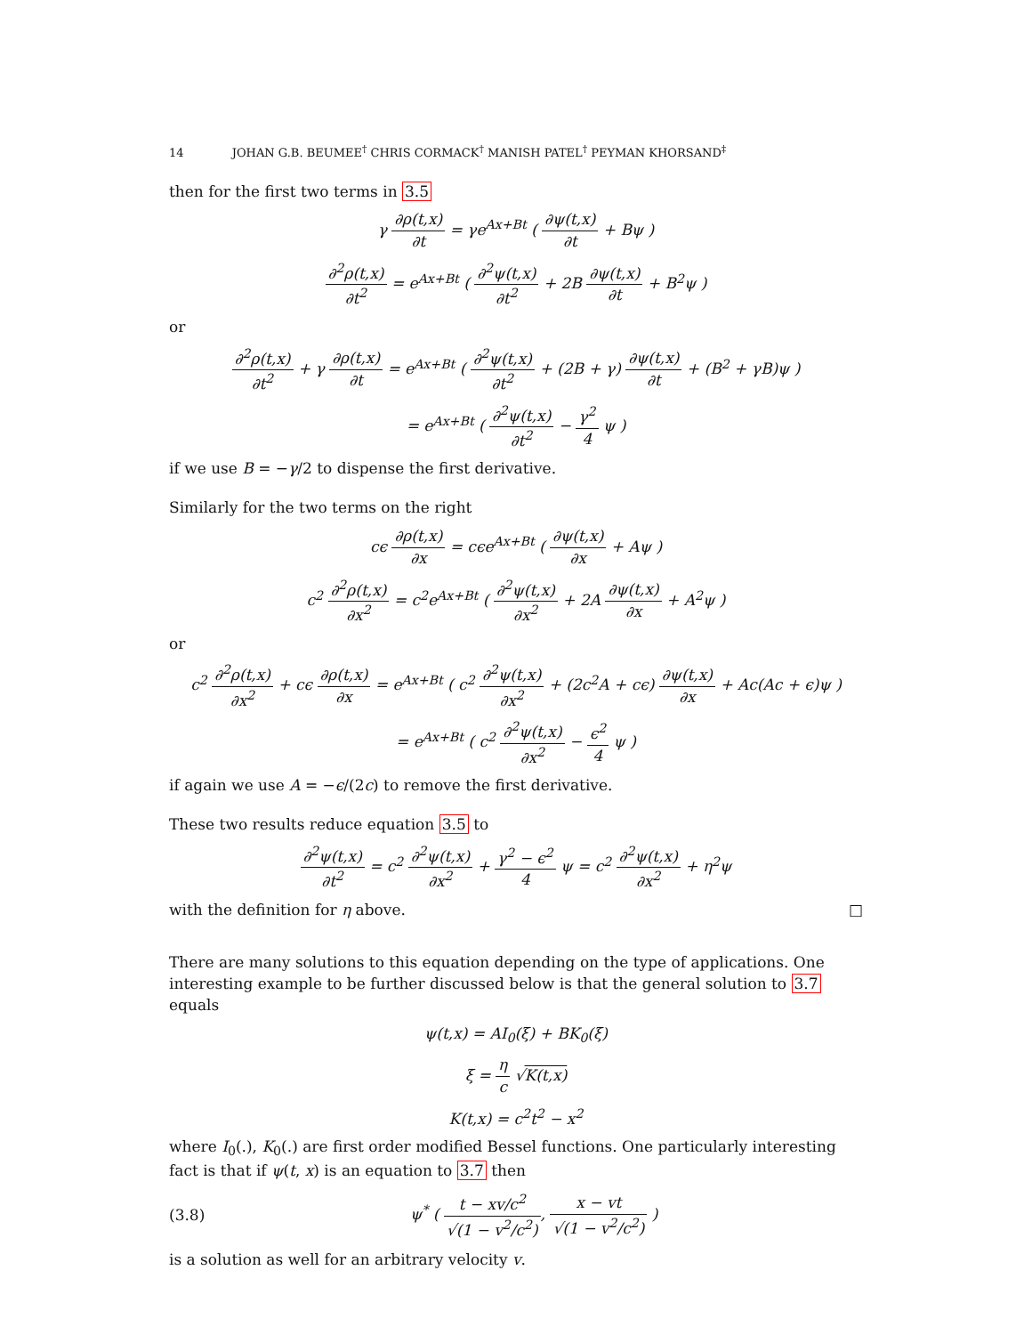14 JOHAN G.B. BEUMEE<sup>†</sup> CHRIS CORMACK<sup>†</sup> MANISH PATEL<sup>†</sup> PEYMAN KHORSAND<sup>‡</sup>
then for the first two terms in 3.5
γ ∂ρ(t,x) ∂t = γe<sup>Ax+Bt</sup> ( ∂ψ(t,x) ∂t + Bψ )
∂<sup>2</sup>ρ(t,x) ∂t<sup>2</sup> = e<sup>Ax+Bt</sup> ( ∂<sup>2</sup>ψ(t,x) ∂t<sup>2</sup> + 2B ∂ψ(t,x) ∂t + B<sup>2</sup>ψ )
or
∂<sup>2</sup>ρ(t,x) ∂t<sup>2</sup> + γ ∂ρ(t,x) ∂t = e<sup>Ax+Bt</sup> ( ∂<sup>2</sup>ψ(t,x) ∂t<sup>2</sup> + (2B + γ) ∂ψ(t,x) ∂t + (B<sup>2</sup> + γB)ψ )
= e<sup>Ax+Bt</sup> ( ∂<sup>2</sup>ψ(t,x) ∂t<sup>2</sup> − γ<sup>2</sup> 4 ψ )
if we use B = −γ/2 to dispense the first derivative.
Similarly for the two terms on the right
cϵ ∂ρ(t,x) ∂x = cϵe<sup>Ax+Bt</sup> ( ∂ψ(t,x) ∂x + Aψ )
c<sup>2</sup> ∂<sup>2</sup>ρ(t,x) ∂x<sup>2</sup> = c<sup>2</sup>e<sup>Ax+Bt</sup> ( ∂<sup>2</sup>ψ(t,x) ∂x<sup>2</sup> + 2A ∂ψ(t,x) ∂x + A<sup>2</sup>ψ )
or
c<sup>2</sup> ∂<sup>2</sup>ρ(t,x) ∂x<sup>2</sup> + cϵ ∂ρ(t,x) ∂x = e<sup>Ax+Bt</sup> ( c<sup>2</sup> ∂<sup>2</sup>ψ(t,x) ∂x<sup>2</sup> + (2c<sup>2</sup>A + cϵ) ∂ψ(t,x) ∂x + Ac(Ac + ϵ)ψ )
= e<sup>Ax+Bt</sup> ( c<sup>2</sup> ∂<sup>2</sup>ψ(t,x) ∂x<sup>2</sup> − ϵ<sup>2</sup> 4 ψ )
if again we use A = −ϵ/(2c) to remove the first derivative.
These two results reduce equation 3.5 to
∂<sup>2</sup>ψ(t,x) ∂t<sup>2</sup> = c<sup>2</sup> ∂<sup>2</sup>ψ(t,x) ∂x<sup>2</sup> + γ<sup>2</sup> − ϵ<sup>2</sup> 4 ψ = c<sup>2</sup> ∂<sup>2</sup>ψ(t,x) ∂x<sup>2</sup> + η<sup>2</sup>ψ
with the definition for η above. □
There are many solutions to this equation depending on the type of applications. One interesting example to be further discussed below is that the general solution to 3.7 equals
ψ(t,x) = AI<sub>0</sub>(ξ) + BK<sub>0</sub>(ξ)
ξ = η c √K(t,x)
K(t,x) = c<sup>2</sup>t<sup>2</sup> − x<sup>2</sup>
where I<sub>0</sub>(.), K<sub>0</sub>(.) are first order modified Bessel functions. One particularly interesting fact is that if ψ(t, x) is an equation to 3.7 then
(3.8) ψ<sup>*</sup> ( t − xv/c<sup>2</sup> √(1 − v<sup>2</sup>/c<sup>2</sup>), x − vt √(1 − v<sup>2</sup>/c<sup>2</sup>) )
is a solution as well for an arbitrary velocity v.